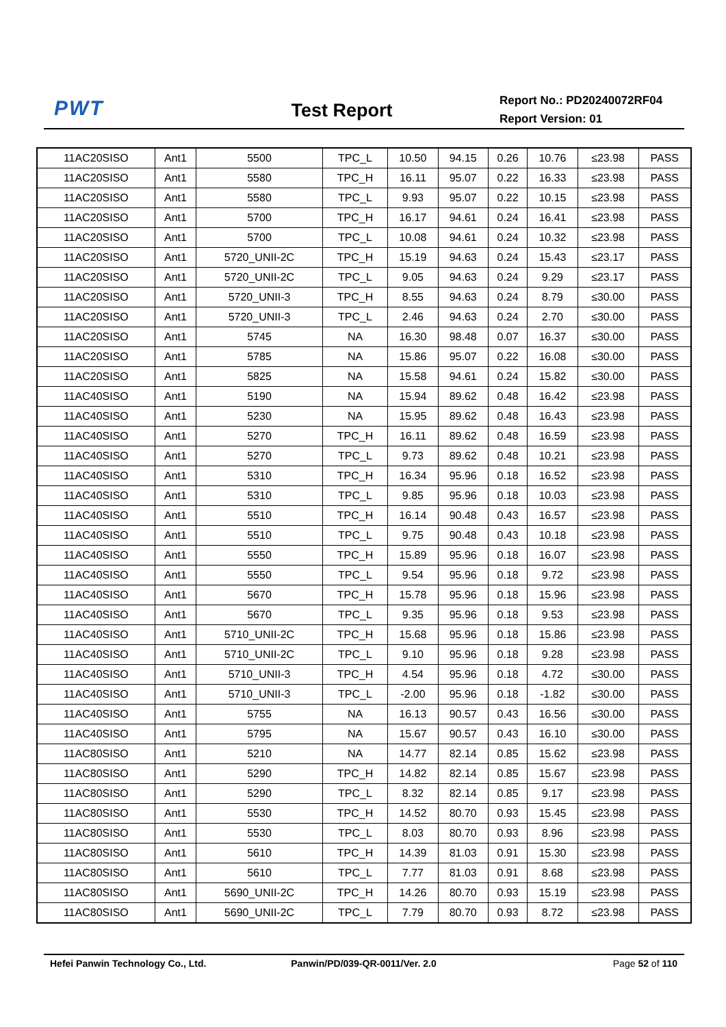PWT
Test Report
Report No.: PD20240072RF04
Report Version: 01
| 11AC20SISO | Ant1 | 5500 | TPC_L | 10.50 | 94.15 | 0.26 | 10.76 | ≤23.98 | PASS |
| 11AC20SISO | Ant1 | 5580 | TPC_H | 16.11 | 95.07 | 0.22 | 16.33 | ≤23.98 | PASS |
| 11AC20SISO | Ant1 | 5580 | TPC_L | 9.93 | 95.07 | 0.22 | 10.15 | ≤23.98 | PASS |
| 11AC20SISO | Ant1 | 5700 | TPC_H | 16.17 | 94.61 | 0.24 | 16.41 | ≤23.98 | PASS |
| 11AC20SISO | Ant1 | 5700 | TPC_L | 10.08 | 94.61 | 0.24 | 10.32 | ≤23.98 | PASS |
| 11AC20SISO | Ant1 | 5720_UNII-2C | TPC_H | 15.19 | 94.63 | 0.24 | 15.43 | ≤23.17 | PASS |
| 11AC20SISO | Ant1 | 5720_UNII-2C | TPC_L | 9.05 | 94.63 | 0.24 | 9.29 | ≤23.17 | PASS |
| 11AC20SISO | Ant1 | 5720_UNII-3 | TPC_H | 8.55 | 94.63 | 0.24 | 8.79 | ≤30.00 | PASS |
| 11AC20SISO | Ant1 | 5720_UNII-3 | TPC_L | 2.46 | 94.63 | 0.24 | 2.70 | ≤30.00 | PASS |
| 11AC20SISO | Ant1 | 5745 | NA | 16.30 | 98.48 | 0.07 | 16.37 | ≤30.00 | PASS |
| 11AC20SISO | Ant1 | 5785 | NA | 15.86 | 95.07 | 0.22 | 16.08 | ≤30.00 | PASS |
| 11AC20SISO | Ant1 | 5825 | NA | 15.58 | 94.61 | 0.24 | 15.82 | ≤30.00 | PASS |
| 11AC40SISO | Ant1 | 5190 | NA | 15.94 | 89.62 | 0.48 | 16.42 | ≤23.98 | PASS |
| 11AC40SISO | Ant1 | 5230 | NA | 15.95 | 89.62 | 0.48 | 16.43 | ≤23.98 | PASS |
| 11AC40SISO | Ant1 | 5270 | TPC_H | 16.11 | 89.62 | 0.48 | 16.59 | ≤23.98 | PASS |
| 11AC40SISO | Ant1 | 5270 | TPC_L | 9.73 | 89.62 | 0.48 | 10.21 | ≤23.98 | PASS |
| 11AC40SISO | Ant1 | 5310 | TPC_H | 16.34 | 95.96 | 0.18 | 16.52 | ≤23.98 | PASS |
| 11AC40SISO | Ant1 | 5310 | TPC_L | 9.85 | 95.96 | 0.18 | 10.03 | ≤23.98 | PASS |
| 11AC40SISO | Ant1 | 5510 | TPC_H | 16.14 | 90.48 | 0.43 | 16.57 | ≤23.98 | PASS |
| 11AC40SISO | Ant1 | 5510 | TPC_L | 9.75 | 90.48 | 0.43 | 10.18 | ≤23.98 | PASS |
| 11AC40SISO | Ant1 | 5550 | TPC_H | 15.89 | 95.96 | 0.18 | 16.07 | ≤23.98 | PASS |
| 11AC40SISO | Ant1 | 5550 | TPC_L | 9.54 | 95.96 | 0.18 | 9.72 | ≤23.98 | PASS |
| 11AC40SISO | Ant1 | 5670 | TPC_H | 15.78 | 95.96 | 0.18 | 15.96 | ≤23.98 | PASS |
| 11AC40SISO | Ant1 | 5670 | TPC_L | 9.35 | 95.96 | 0.18 | 9.53 | ≤23.98 | PASS |
| 11AC40SISO | Ant1 | 5710_UNII-2C | TPC_H | 15.68 | 95.96 | 0.18 | 15.86 | ≤23.98 | PASS |
| 11AC40SISO | Ant1 | 5710_UNII-2C | TPC_L | 9.10 | 95.96 | 0.18 | 9.28 | ≤23.98 | PASS |
| 11AC40SISO | Ant1 | 5710_UNII-3 | TPC_H | 4.54 | 95.96 | 0.18 | 4.72 | ≤30.00 | PASS |
| 11AC40SISO | Ant1 | 5710_UNII-3 | TPC_L | -2.00 | 95.96 | 0.18 | -1.82 | ≤30.00 | PASS |
| 11AC40SISO | Ant1 | 5755 | NA | 16.13 | 90.57 | 0.43 | 16.56 | ≤30.00 | PASS |
| 11AC40SISO | Ant1 | 5795 | NA | 15.67 | 90.57 | 0.43 | 16.10 | ≤30.00 | PASS |
| 11AC80SISO | Ant1 | 5210 | NA | 14.77 | 82.14 | 0.85 | 15.62 | ≤23.98 | PASS |
| 11AC80SISO | Ant1 | 5290 | TPC_H | 14.82 | 82.14 | 0.85 | 15.67 | ≤23.98 | PASS |
| 11AC80SISO | Ant1 | 5290 | TPC_L | 8.32 | 82.14 | 0.85 | 9.17 | ≤23.98 | PASS |
| 11AC80SISO | Ant1 | 5530 | TPC_H | 14.52 | 80.70 | 0.93 | 15.45 | ≤23.98 | PASS |
| 11AC80SISO | Ant1 | 5530 | TPC_L | 8.03 | 80.70 | 0.93 | 8.96 | ≤23.98 | PASS |
| 11AC80SISO | Ant1 | 5610 | TPC_H | 14.39 | 81.03 | 0.91 | 15.30 | ≤23.98 | PASS |
| 11AC80SISO | Ant1 | 5610 | TPC_L | 7.77 | 81.03 | 0.91 | 8.68 | ≤23.98 | PASS |
| 11AC80SISO | Ant1 | 5690_UNII-2C | TPC_H | 14.26 | 80.70 | 0.93 | 15.19 | ≤23.98 | PASS |
| 11AC80SISO | Ant1 | 5690_UNII-2C | TPC_L | 7.79 | 80.70 | 0.93 | 8.72 | ≤23.98 | PASS |
Hefei Panwin Technology Co., Ltd.
Panwin/PD/039-QR-0011/Ver. 2.0 Page 52 of 110